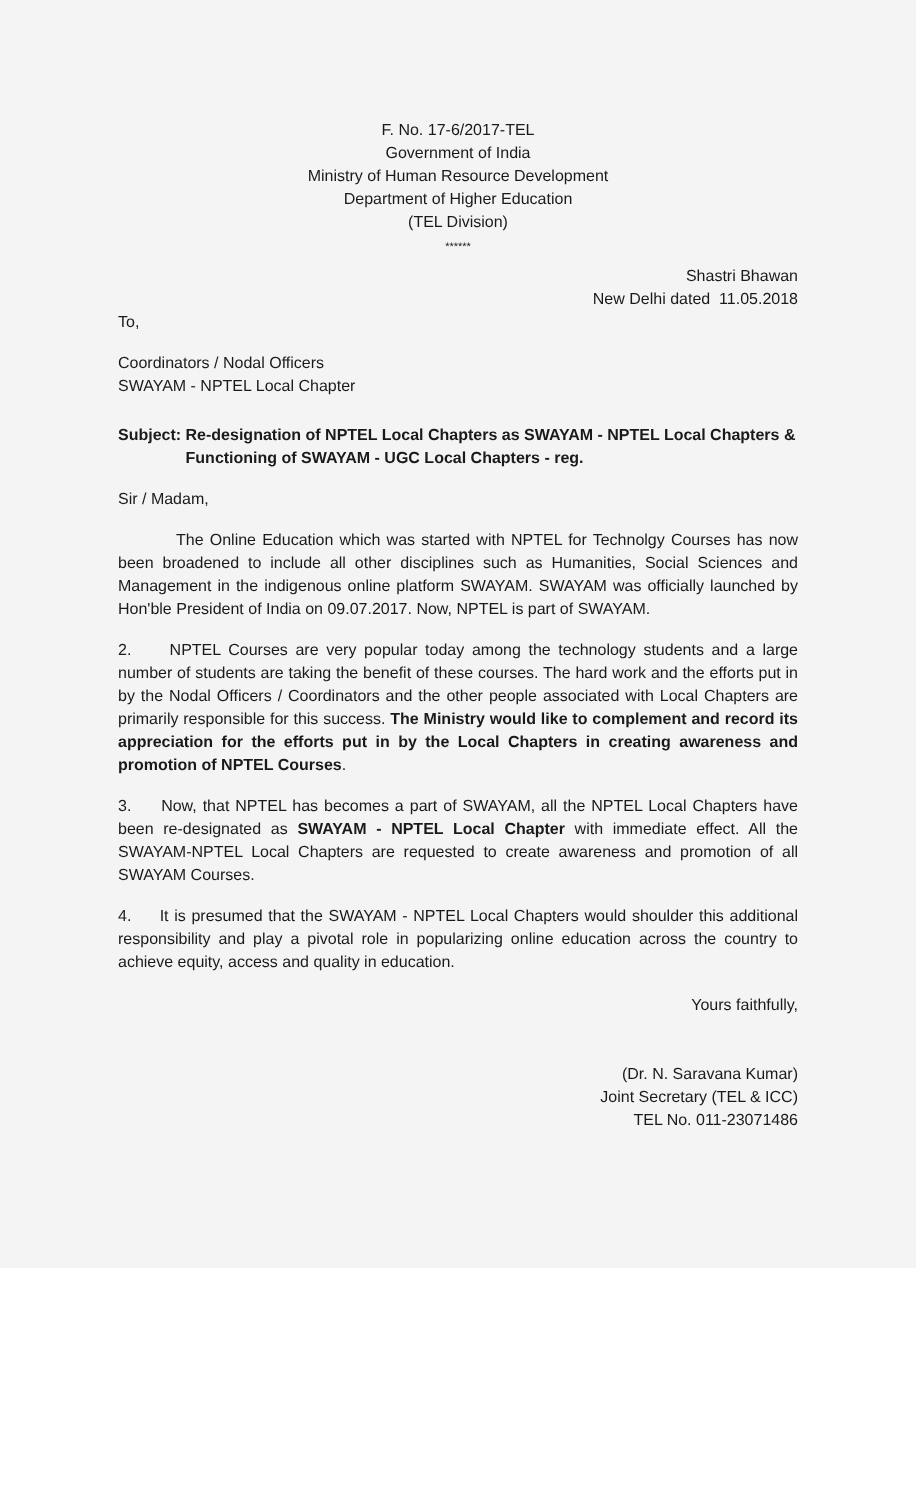F. No. 17-6/2017-TEL
Government of India
Ministry of Human Resource Development
Department of Higher Education
(TEL Division)
******
Shastri Bhawan
New Delhi dated 11.05.2018
To,
Coordinators / Nodal Officers
SWAYAM - NPTEL Local Chapter
Subject: Re-designation of NPTEL Local Chapters as SWAYAM - NPTEL Local Chapters & Functioning of SWAYAM - UGC Local Chapters - reg.
Sir / Madam,
The Online Education which was started with NPTEL for Technolgy Courses has now been broadened to include all other disciplines such as Humanities, Social Sciences and Management in the indigenous online platform SWAYAM. SWAYAM was officially launched by Hon'ble President of India on 09.07.2017. Now, NPTEL is part of SWAYAM.
2. NPTEL Courses are very popular today among the technology students and a large number of students are taking the benefit of these courses. The hard work and the efforts put in by the Nodal Officers / Coordinators and the other people associated with Local Chapters are primarily responsible for this success. The Ministry would like to complement and record its appreciation for the efforts put in by the Local Chapters in creating awareness and promotion of NPTEL Courses.
3. Now, that NPTEL has becomes a part of SWAYAM, all the NPTEL Local Chapters have been re-designated as SWAYAM - NPTEL Local Chapter with immediate effect. All the SWAYAM-NPTEL Local Chapters are requested to create awareness and promotion of all SWAYAM Courses.
4. It is presumed that the SWAYAM - NPTEL Local Chapters would shoulder this additional responsibility and play a pivotal role in popularizing online education across the country to achieve equity, access and quality in education.
Yours faithfully,
(Dr. N. Saravana Kumar)
Joint Secretary (TEL & ICC)
TEL No. 011-23071486